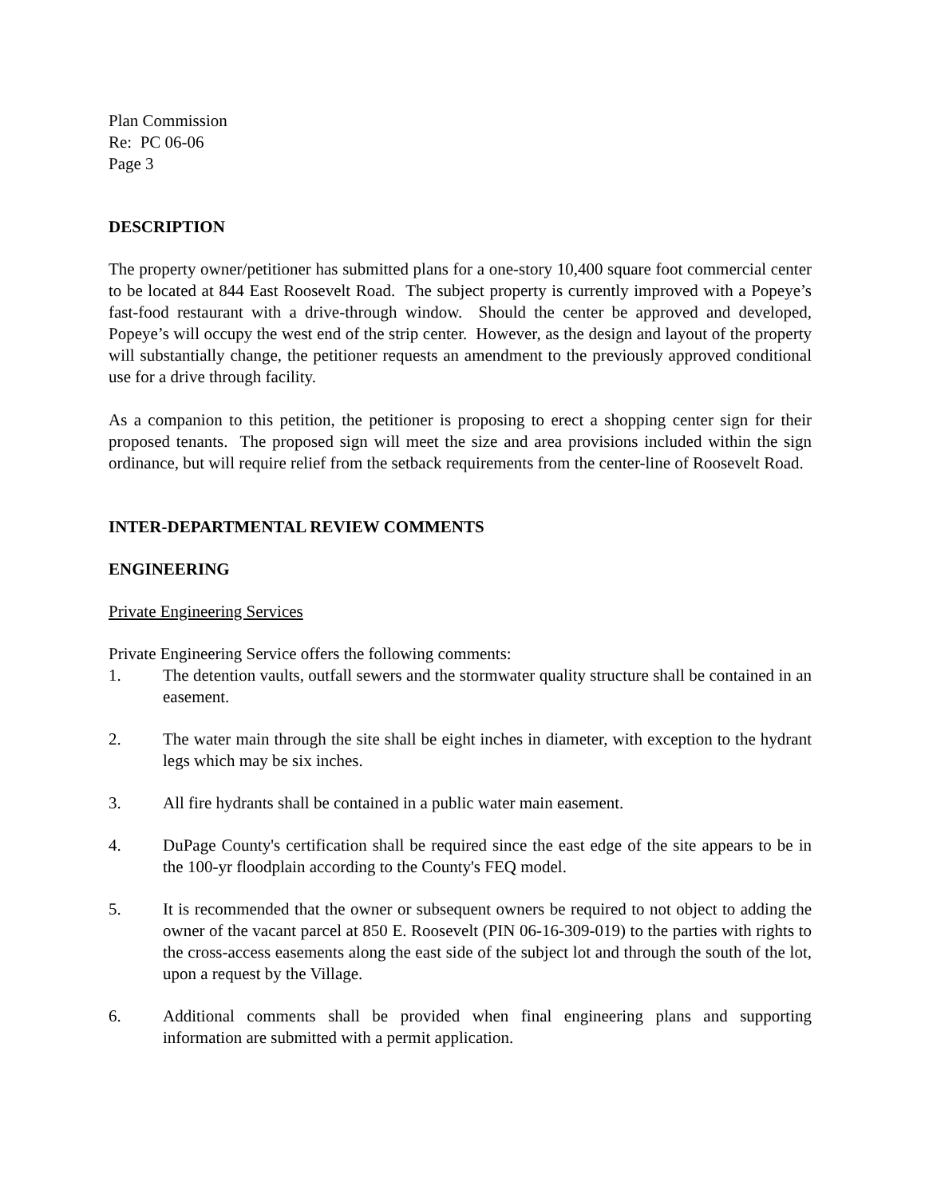Plan Commission
Re: PC 06-06
Page 3
DESCRIPTION
The property owner/petitioner has submitted plans for a one-story 10,400 square foot commercial center to be located at 844 East Roosevelt Road. The subject property is currently improved with a Popeye’s fast-food restaurant with a drive-through window. Should the center be approved and developed, Popeye’s will occupy the west end of the strip center. However, as the design and layout of the property will substantially change, the petitioner requests an amendment to the previously approved conditional use for a drive through facility.
As a companion to this petition, the petitioner is proposing to erect a shopping center sign for their proposed tenants. The proposed sign will meet the size and area provisions included within the sign ordinance, but will require relief from the setback requirements from the center-line of Roosevelt Road.
INTER-DEPARTMENTAL REVIEW COMMENTS
ENGINEERING
Private Engineering Services
Private Engineering Service offers the following comments:
1. The detention vaults, outfall sewers and the stormwater quality structure shall be contained in an easement.
2. The water main through the site shall be eight inches in diameter, with exception to the hydrant legs which may be six inches.
3. All fire hydrants shall be contained in a public water main easement.
4. DuPage County's certification shall be required since the east edge of the site appears to be in the 100-yr floodplain according to the County's FEQ model.
5. It is recommended that the owner or subsequent owners be required to not object to adding the owner of the vacant parcel at 850 E. Roosevelt (PIN 06-16-309-019) to the parties with rights to the cross-access easements along the east side of the subject lot and through the south of the lot, upon a request by the Village.
6. Additional comments shall be provided when final engineering plans and supporting information are submitted with a permit application.